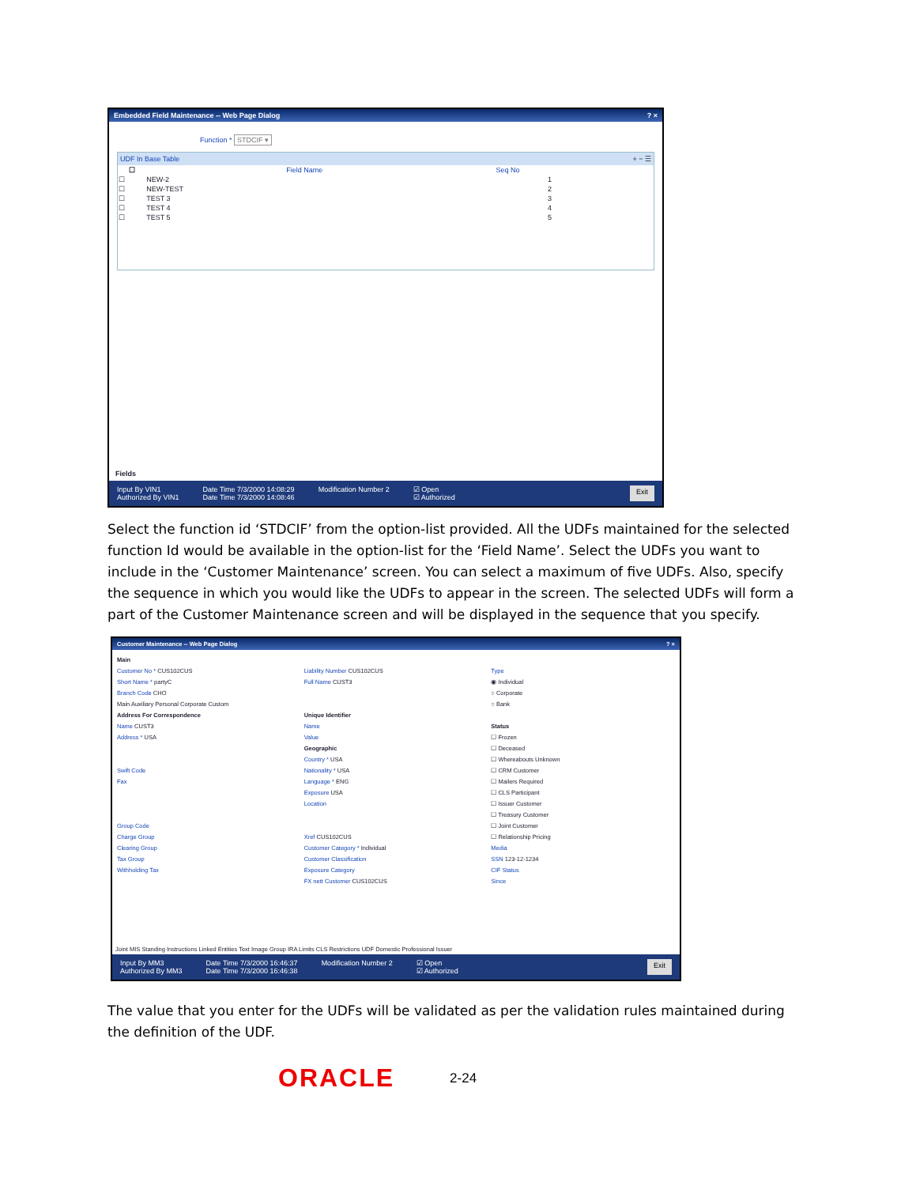Embedded Field Maintenance -- Web Page Dialog? ×
Function * STDCIF ▾
UDF In Base Table + − ☰
| ☐ | Field Name | Seq No |
| --- | --- | --- |
| ☐ | NEW-2 | 1 |
| ☐ | NEW-TEST | 2 |
| ☐ | TEST 3 | 3 |
| ☐ | TEST 4 | 4 |
| ☐ | TEST 5 | 5 |
Fields
Input By VIN1
Authorized By VIN1
Date Time 7/3/2000 14:08:29
Date Time 7/3/2000 14:08:46
Modification Number 2 ☑ Open
☑ Authorized
Exit
Select the function id ‘STDCIF’ from the option-list provided. All the UDFs maintained for the selected function Id would be available in the option-list for the ‘Field Name’. Select the UDFs you want to include in the ‘Customer Maintenance’ screen. You can select a maximum of five UDFs. Also, specify the sequence in which you would like the UDFs to appear in the screen. The selected UDFs will form a part of the Customer Maintenance screen and will be displayed in the sequence that you specify.
Customer Maintenance -- Web Page Dialog? ×
Main
Customer No * CUS102CUS
Short Name * partyC
Branch Code CHO
Main Auxiliary Personal Corporate Custom
Address For Correspondence
Name CUST3
Address * USA
Swift Code
Fax
Group Code
Charge Group
Clearing Group
Tax Group
Withholding Tax
Liability Number CUS102CUS
Full Name CUST3
Unique Identifier
Name
Value
Geographic
Country * USA
Nationality * USA
Language * ENG
Exposure USA
Location
Xref CUS102CUS
Customer Category * Individual
Customer Classification
Exposure Category
FX nett Customer CUS102CUS
Type
◉ Individual
○ Corporate
○ Bank
Status
☐ Frozen
☐ Deceased
☐ Whereabouts Unknown
☐ CRM Customer
☐ Mailers Required
☐ CLS Participant
☐ Issuer Customer
☐ Treasury Customer
☐ Joint Customer
☐ Relationship Pricing
Media
SSN 123-12-1234
CIF Status
Since
Joint MIS Standing Instructions Linked Entities Text Image Group IRA Limits CLS Restrictions UDF Domestic Professional Issuer
Input By MM3
Authorized By MM3
Date Time 7/3/2000 16:46:37
Date Time 7/3/2000 16:46:38
Modification Number 2 ☑ Open
☑ Authorized
Exit
The value that you enter for the UDFs will be validated as per the validation rules maintained during the definition of the UDF.
ORACLE 2-24